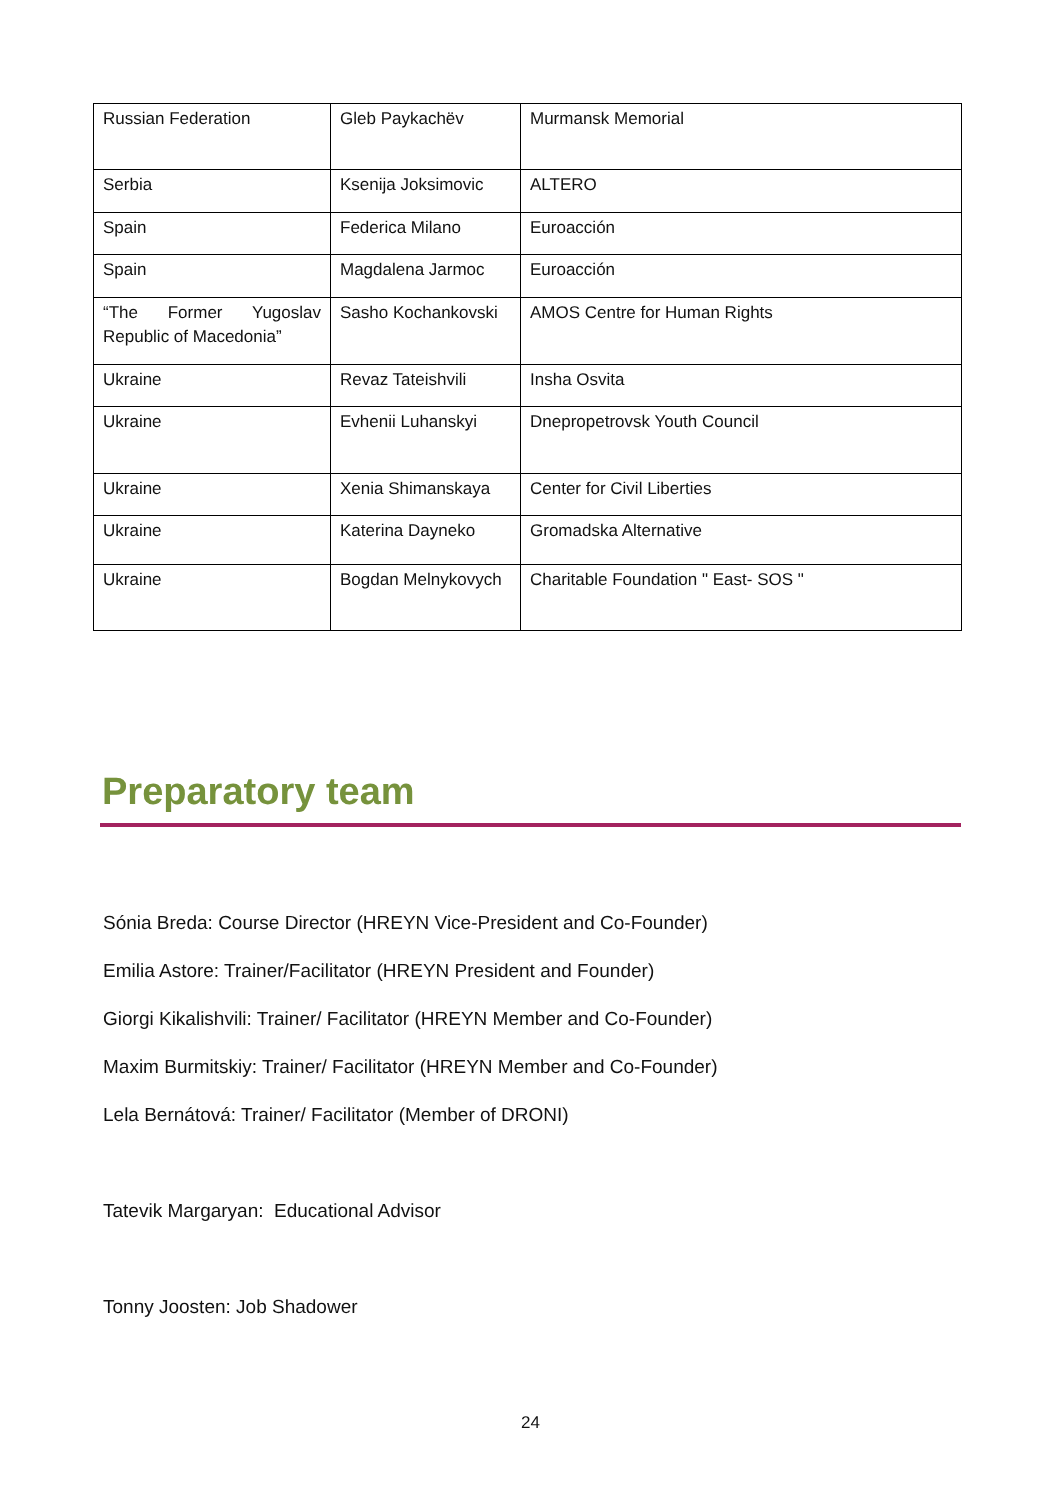| Russian Federation | Gleb Paykachëv | Murmansk Memorial |
| Serbia | Ksenija Joksimovic | ALTERO |
| Spain | Federica Milano | Euroacción |
| Spain | Magdalena Jarmoc | Euroacción |
| “The Former Yugoslav Republic of Macedonia” | Sasho Kochankovski | AMOS Centre for Human Rights |
| Ukraine | Revaz Tateishvili | Insha Osvita |
| Ukraine | Evhenii Luhanskyi | Dnepropetrovsk Youth Council |
| Ukraine | Xenia Shimanskaya | Center for Civil Liberties |
| Ukraine | Katerina Dayneko | Gromadska Alternative |
| Ukraine | Bogdan Melnykovych | Charitable Foundation " East- SOS " |
Preparatory team
Sónia Breda: Course Director (HREYN Vice-President and Co-Founder)
Emilia Astore: Trainer/Facilitator (HREYN President and Founder)
Giorgi Kikalishvili: Trainer/ Facilitator (HREYN Member and Co-Founder)
Maxim Burmitskiy: Trainer/ Facilitator (HREYN Member and Co-Founder)
Lela Bernátová: Trainer/ Facilitator (Member of DRONI)
Tatevik Margaryan: Educational Advisor
Tonny Joosten: Job Shadower
24